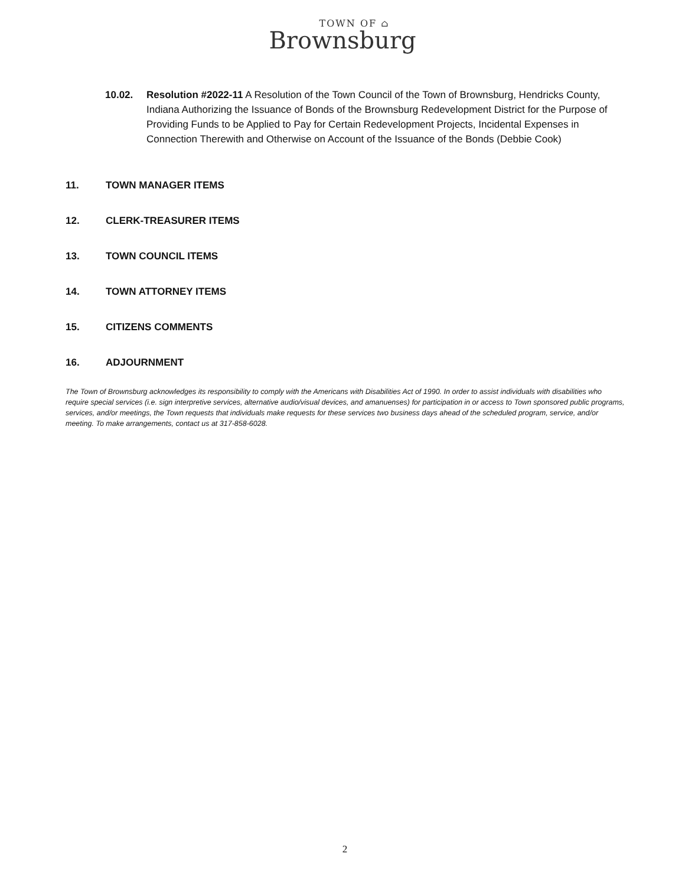TOWN OF ⌂
Brownsburg
10.02. Resolution #2022-11 A Resolution of the Town Council of the Town of Brownsburg, Hendricks County, Indiana Authorizing the Issuance of Bonds of the Brownsburg Redevelopment District for the Purpose of Providing Funds to be Applied to Pay for Certain Redevelopment Projects, Incidental Expenses in Connection Therewith and Otherwise on Account of the Issuance of the Bonds (Debbie Cook)
11. TOWN MANAGER ITEMS
12. CLERK-TREASURER ITEMS
13. TOWN COUNCIL ITEMS
14. TOWN ATTORNEY ITEMS
15. CITIZENS COMMENTS
16. ADJOURNMENT
The Town of Brownsburg acknowledges its responsibility to comply with the Americans with Disabilities Act of 1990. In order to assist individuals with disabilities who require special services (i.e. sign interpretive services, alternative audio/visual devices, and amanuenses) for participation in or access to Town sponsored public programs, services, and/or meetings, the Town requests that individuals make requests for these services two business days ahead of the scheduled program, service, and/or meeting. To make arrangements, contact us at 317-858-6028.
2